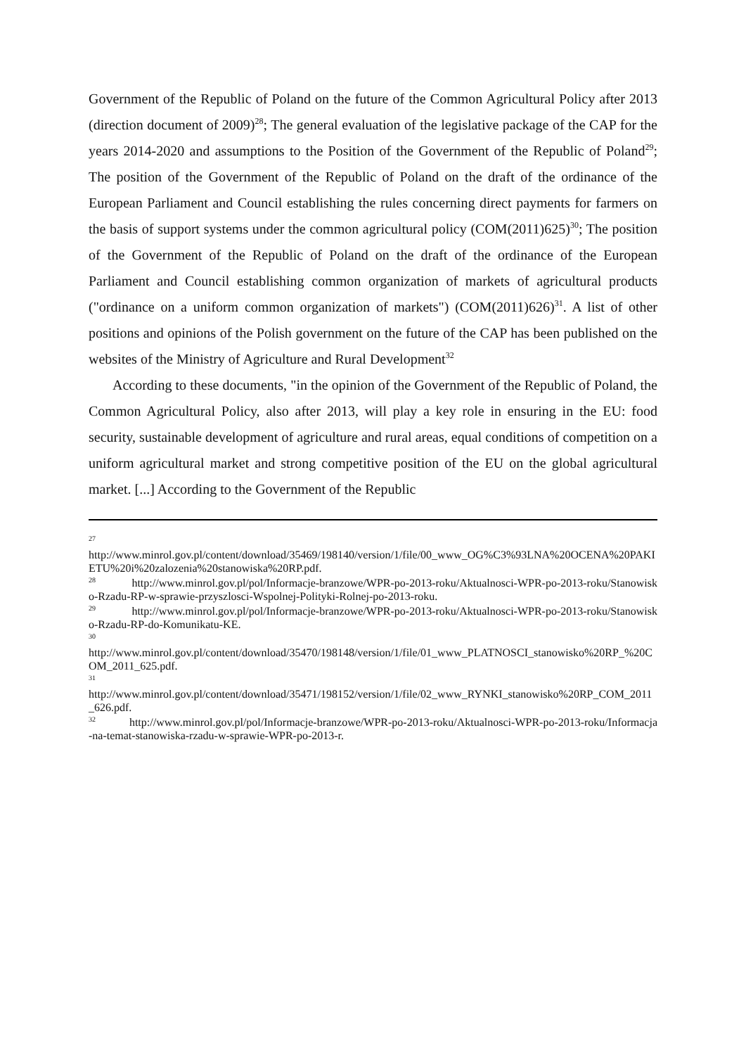Government of the Republic of Poland on the future of the Common Agricultural Policy after 2013 (direction document of 2009)<sup>28</sup>; The general evaluation of the legislative package of the CAP for the years 2014-2020 and assumptions to the Position of the Government of the Republic of Poland<sup>29</sup>; The position of the Government of the Republic of Poland on the draft of the ordinance of the European Parliament and Council establishing the rules concerning direct payments for farmers on the basis of support systems under the common agricultural policy (COM(2011)625)<sup>30</sup>; The position of the Government of the Republic of Poland on the draft of the ordinance of the European Parliament and Council establishing common organization of markets of agricultural products ("ordinance on a uniform common organization of markets") (COM(2011)626)<sup>31</sup>. A list of other positions and opinions of the Polish government on the future of the CAP has been published on the websites of the Ministry of Agriculture and Rural Development<sup>32</sup>
According to these documents, "in the opinion of the Government of the Republic of Poland, the Common Agricultural Policy, also after 2013, will play a key role in ensuring in the EU: food security, sustainable development of agriculture and rural areas, equal conditions of competition on a uniform agricultural market and strong competitive position of the EU on the global agricultural market. [...] According to the Government of the Republic
<sup>27</sup>
http://www.minrol.gov.pl/content/download/35469/198140/version/1/file/00_www_OG%C3%93LNA%20OCENA%20PAKIETU%20i%20zalozenia%20stanowiska%20RP.pdf.
<sup>28</sup> http://www.minrol.gov.pl/pol/Informacje-branzowe/WPR-po-2013-roku/Aktualnosci-WPR-po-2013-roku/Stanowisko-Rzadu-RP-w-sprawie-przyszlosci-Wspolnej-Polityki-Rolnej-po-2013-roku.
<sup>29</sup> http://www.minrol.gov.pl/pol/Informacje-branzowe/WPR-po-2013-roku/Aktualnosci-WPR-po-2013-roku/Stanowisko-Rzadu-RP-do-Komunikatu-KE.
<sup>30</sup>
http://www.minrol.gov.pl/content/download/35470/198148/version/1/file/01_www_PLATNOSCI_stanowisko%20RP_%20COM_2011_625.pdf.
<sup>31</sup>
http://www.minrol.gov.pl/content/download/35471/198152/version/1/file/02_www_RYNKI_stanowisko%20RP_COM_2011_626.pdf.
<sup>32</sup> http://www.minrol.gov.pl/pol/Informacje-branzowe/WPR-po-2013-roku/Aktualnosci-WPR-po-2013-roku/Informacja-na-temat-stanowiska-rzadu-w-sprawie-WPR-po-2013-r.